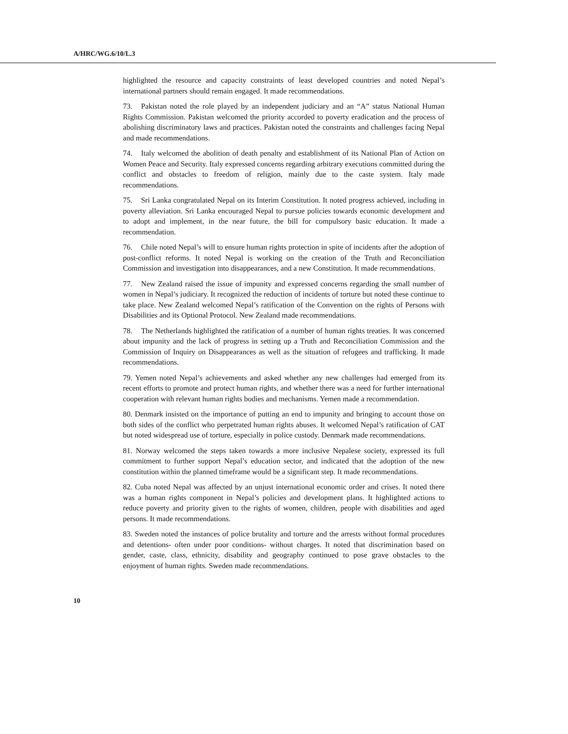A/HRC/WG.6/10/L.3
highlighted the resource and capacity constraints of least developed countries and noted Nepal’s international partners should remain engaged. It made recommendations.
73. Pakistan noted the role played by an independent judiciary and an “A” status National Human Rights Commission. Pakistan welcomed the priority accorded to poverty eradication and the process of abolishing discriminatory laws and practices. Pakistan noted the constraints and challenges facing Nepal and made recommendations.
74. Italy welcomed the abolition of death penalty and establishment of its National Plan of Action on Women Peace and Security. Italy expressed concerns regarding arbitrary executions committed during the conflict and obstacles to freedom of religion, mainly due to the caste system. Italy made recommendations.
75. Sri Lanka congratulated Nepal on its Interim Constitution. It noted progress achieved, including in poverty alleviation. Sri Lanka encouraged Nepal to pursue policies towards economic development and to adopt and implement, in the near future, the bill for compulsory basic education. It made a recommendation.
76. Chile noted Nepal’s will to ensure human rights protection in spite of incidents after the adoption of post-conflict reforms. It noted Nepal is working on the creation of the Truth and Reconciliation Commission and investigation into disappearances, and a new Constitution. It made recommendations.
77. New Zealand raised the issue of impunity and expressed concerns regarding the small number of women in Nepal’s judiciary. It recognized the reduction of incidents of torture but noted these continue to take place. New Zealand welcomed Nepal’s ratification of the Convention on the rights of Persons with Disabilities and its Optional Protocol. New Zealand made recommendations.
78. The Netherlands highlighted the ratification of a number of human rights treaties. It was concerned about impunity and the lack of progress in setting up a Truth and Reconciliation Commission and the Commission of Inquiry on Disappearances as well as the situation of refugees and trafficking. It made recommendations.
79. Yemen noted Nepal’s achievements and asked whether any new challenges had emerged from its recent efforts to promote and protect human rights, and whether there was a need for further international cooperation with relevant human rights bodies and mechanisms. Yemen made a recommendation.
80. Denmark insisted on the importance of putting an end to impunity and bringing to account those on both sides of the conflict who perpetrated human rights abuses. It welcomed Nepal’s ratification of CAT but noted widespread use of torture, especially in police custody. Denmark made recommendations.
81. Norway welcomed the steps taken towards a more inclusive Nepalese society, expressed its full commitment to further support Nepal’s education sector, and indicated that the adoption of the new constitution within the planned timeframe would be a significant step. It made recommendations.
82. Cuba noted Nepal was affected by an unjust international economic order and crises. It noted there was a human rights component in Nepal’s policies and development plans. It highlighted actions to reduce poverty and priority given to the rights of women, children, people with disabilities and aged persons. It made recommendations.
83. Sweden noted the instances of police brutality and torture and the arrests without formal procedures and detentions- often under poor conditions- without charges. It noted that discrimination based on gender, caste, class, ethnicity, disability and geography continued to pose grave obstacles to the enjoyment of human rights. Sweden made recommendations.
10